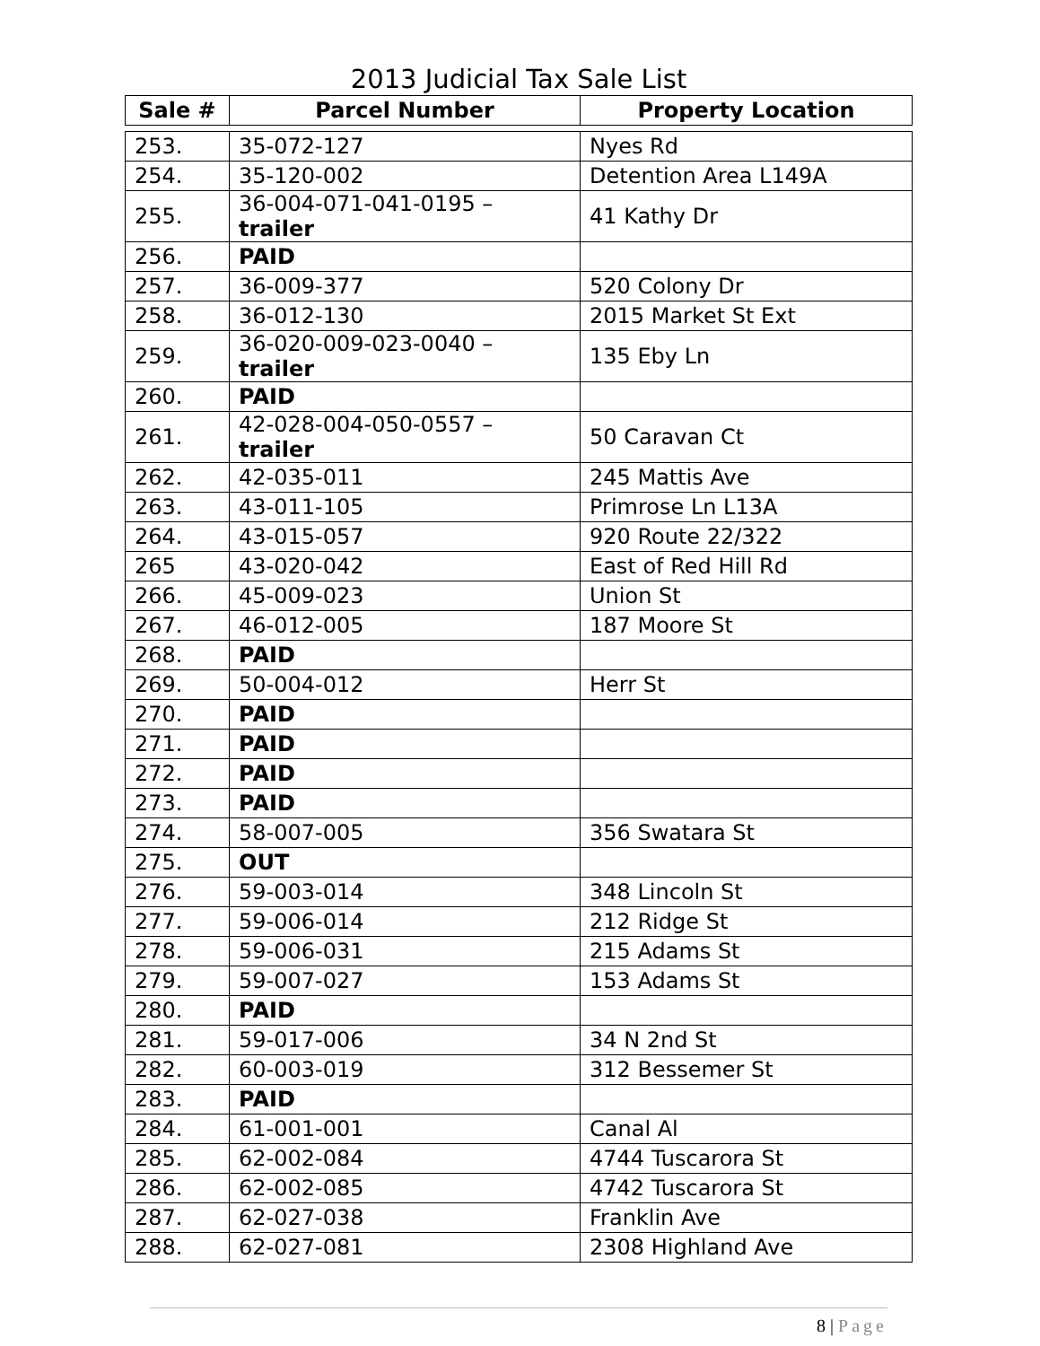2013 Judicial Tax Sale List
| Sale # | Parcel Number | Property Location |
| --- | --- | --- |
| 253. | 35-072-127 | Nyes Rd |
| 254. | 35-120-002 | Detention Area L149A |
| 255. | 36-004-071-041-0195 – trailer | 41 Kathy Dr |
| 256. | PAID | |
| 257. | 36-009-377 | 520 Colony Dr |
| 258. | 36-012-130 | 2015 Market St Ext |
| 259. | 36-020-009-023-0040 – trailer | 135 Eby Ln |
| 260. | PAID | |
| 261. | 42-028-004-050-0557 – trailer | 50 Caravan Ct |
| 262. | 42-035-011 | 245 Mattis Ave |
| 263. | 43-011-105 | Primrose Ln L13A |
| 264. | 43-015-057 | 920 Route 22/322 |
| 265 | 43-020-042 | East of Red Hill Rd |
| 266. | 45-009-023 | Union St |
| 267. | 46-012-005 | 187 Moore St |
| 268. | PAID | |
| 269. | 50-004-012 | Herr St |
| 270. | PAID | |
| 271. | PAID | |
| 272. | PAID | |
| 273. | PAID | |
| 274. | 58-007-005 | 356 Swatara St |
| 275. | OUT | |
| 276. | 59-003-014 | 348 Lincoln St |
| 277. | 59-006-014 | 212 Ridge St |
| 278. | 59-006-031 | 215 Adams St |
| 279. | 59-007-027 | 153 Adams St |
| 280. | PAID | |
| 281. | 59-017-006 | 34 N 2nd St |
| 282. | 60-003-019 | 312 Bessemer St |
| 283. | PAID | |
| 284. | 61-001-001 | Canal Al |
| 285. | 62-002-084 | 4744 Tuscarora St |
| 286. | 62-002-085 | 4742 Tuscarora St |
| 287. | 62-027-038 | Franklin Ave |
| 288. | 62-027-081 | 2308 Highland Ave |
8 | Page